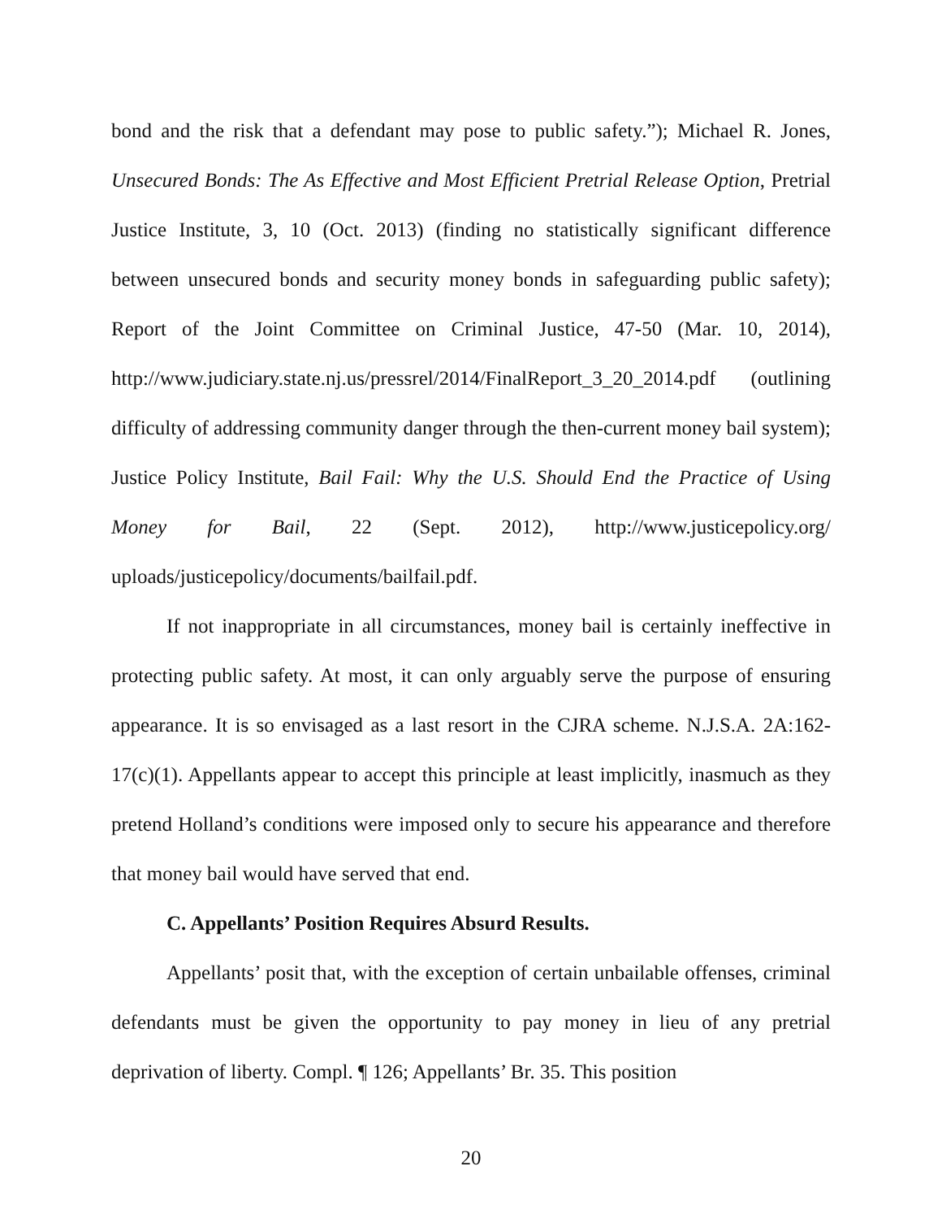bond and the risk that a defendant may pose to public safety.”); Michael R. Jones, Unsecured Bonds: The As Effective and Most Efficient Pretrial Release Option, Pretrial Justice Institute, 3, 10 (Oct. 2013) (finding no statistically significant difference between unsecured bonds and security money bonds in safeguarding public safety); Report of the Joint Committee on Criminal Justice, 47-50 (Mar. 10, 2014), http://www.judiciary.state.nj.us/pressrel/2014/FinalReport_3_20_2014.pdf (outlining difficulty of addressing community danger through the then-current money bail system); Justice Policy Institute, Bail Fail: Why the U.S. Should End the Practice of Using Money for Bail, 22 (Sept. 2012), http://www.justicepolicy.org/ uploads/justicepolicy/documents/bailfail.pdf.
If not inappropriate in all circumstances, money bail is certainly ineffective in protecting public safety. At most, it can only arguably serve the purpose of ensuring appearance. It is so envisaged as a last resort in the CJRA scheme. N.J.S.A. 2A:162-17(c)(1). Appellants appear to accept this principle at least implicitly, inasmuch as they pretend Holland’s conditions were imposed only to secure his appearance and therefore that money bail would have served that end.
C. Appellants’ Position Requires Absurd Results.
Appellants’ posit that, with the exception of certain unbailable offenses, criminal defendants must be given the opportunity to pay money in lieu of any pretrial deprivation of liberty. Compl. ¶ 126; Appellants’ Br. 35. This position
20